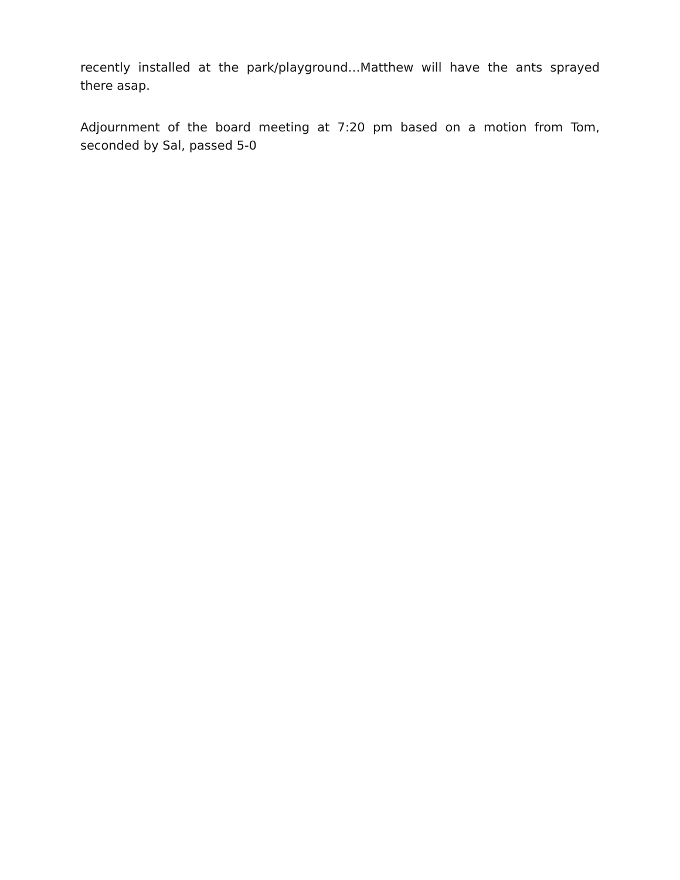recently installed at the park/playground…Matthew will have the ants sprayed there asap.
Adjournment of the board meeting at 7:20 pm based on a motion from Tom, seconded by Sal, passed 5-0